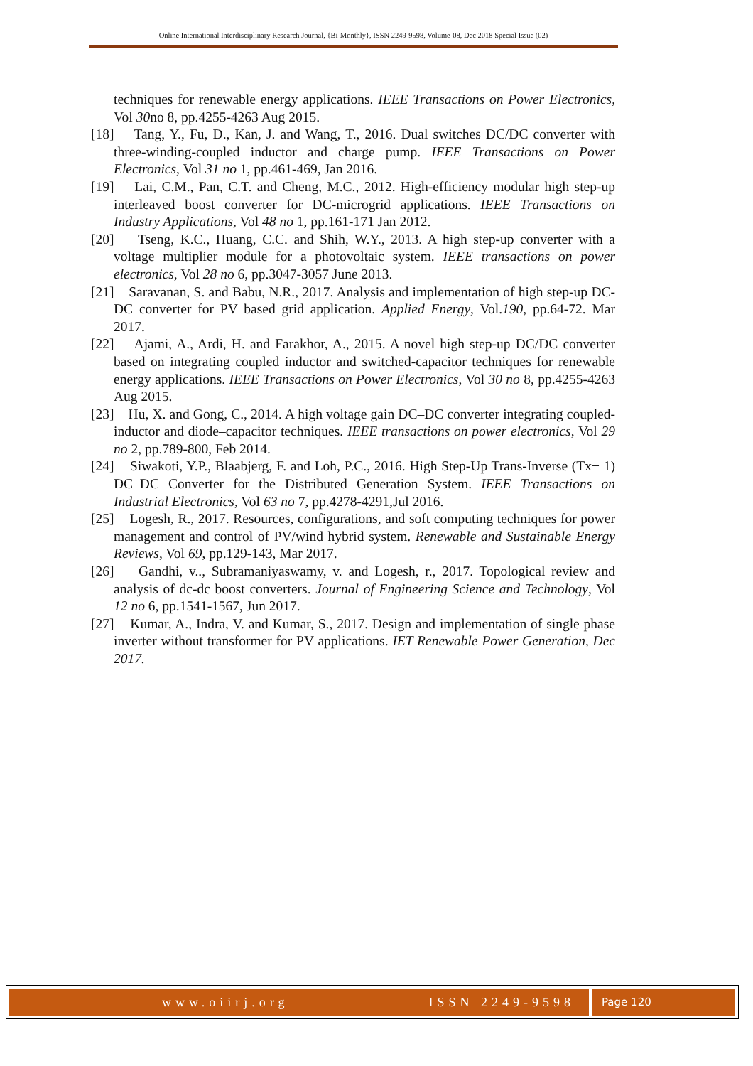Online International Interdisciplinary Research Journal, {Bi-Monthly}, ISSN 2249-9598, Volume-08, Dec 2018 Special Issue (02)
techniques for renewable energy applications. IEEE Transactions on Power Electronics, Vol 30no 8, pp.4255-4263 Aug 2015.
[18] Tang, Y., Fu, D., Kan, J. and Wang, T., 2016. Dual switches DC/DC converter with three-winding-coupled inductor and charge pump. IEEE Transactions on Power Electronics, Vol 31 no 1, pp.461-469, Jan 2016.
[19] Lai, C.M., Pan, C.T. and Cheng, M.C., 2012. High-efficiency modular high step-up interleaved boost converter for DC-microgrid applications. IEEE Transactions on Industry Applications, Vol 48 no 1, pp.161-171 Jan 2012.
[20] Tseng, K.C., Huang, C.C. and Shih, W.Y., 2013. A high step-up converter with a voltage multiplier module for a photovoltaic system. IEEE transactions on power electronics, Vol 28 no 6, pp.3047-3057 June 2013.
[21] Saravanan, S. and Babu, N.R., 2017. Analysis and implementation of high step-up DC-DC converter for PV based grid application. Applied Energy, Vol.190, pp.64-72. Mar 2017.
[22] Ajami, A., Ardi, H. and Farakhor, A., 2015. A novel high step-up DC/DC converter based on integrating coupled inductor and switched-capacitor techniques for renewable energy applications. IEEE Transactions on Power Electronics, Vol 30 no 8, pp.4255-4263 Aug 2015.
[23] Hu, X. and Gong, C., 2014. A high voltage gain DC–DC converter integrating coupled-inductor and diode–capacitor techniques. IEEE transactions on power electronics, Vol 29 no 2, pp.789-800, Feb 2014.
[24] Siwakoti, Y.P., Blaabjerg, F. and Loh, P.C., 2016. High Step-Up Trans-Inverse (Tx− 1) DC–DC Converter for the Distributed Generation System. IEEE Transactions on Industrial Electronics, Vol 63 no 7, pp.4278-4291,Jul 2016.
[25] Logesh, R., 2017. Resources, configurations, and soft computing techniques for power management and control of PV/wind hybrid system. Renewable and Sustainable Energy Reviews, Vol 69, pp.129-143, Mar 2017.
[26] Gandhi, v.., Subramaniyaswamy, v. and Logesh, r., 2017. Topological review and analysis of dc-dc boost converters. Journal of Engineering Science and Technology, Vol 12 no 6, pp.1541-1567, Jun 2017.
[27] Kumar, A., Indra, V. and Kumar, S., 2017. Design and implementation of single phase inverter without transformer for PV applications. IET Renewable Power Generation, Dec 2017.
www.oiirj.org ISSN 2249-9598
Page 120